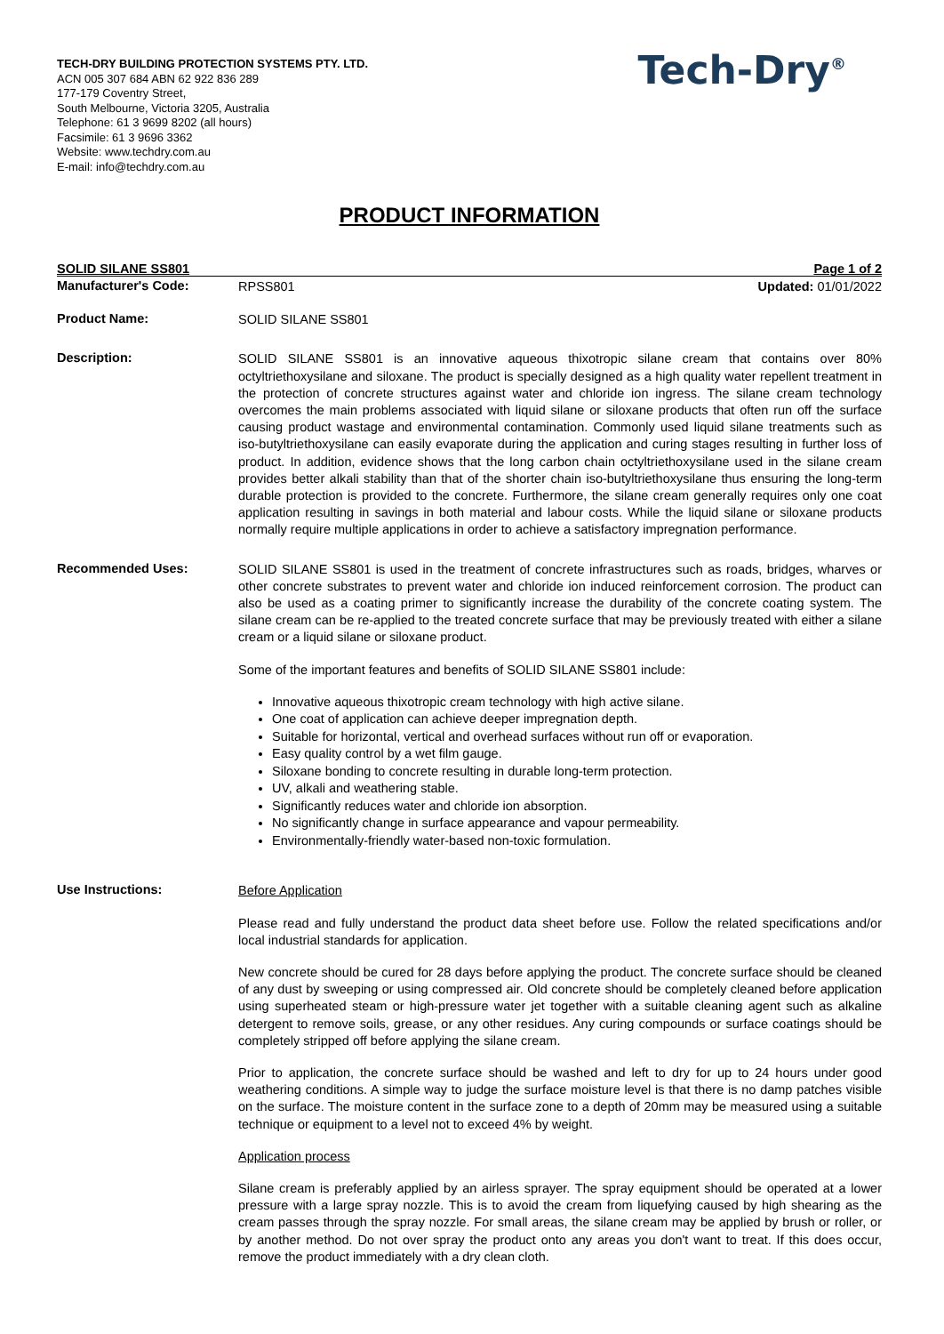TECH-DRY BUILDING PROTECTION SYSTEMS PTY. LTD.
ACN 005 307 684 ABN 62 922 836 289
177-179 Coventry Street,
South Melbourne, Victoria 3205, Australia
Telephone: 61 3 9699 8202 (all hours)
Facsimile: 61 3 9696 3362
Website: www.techdry.com.au
E-mail: info@techdry.com.au
Tech-Dry<sup>®</sup>
PRODUCT INFORMATION
SOLID SILANE SS801 Page 1 of 2
Manufacturer's Code:
RPSS801 Updated: 01/01/2022
Product Name:
SOLID SILANE SS801
Description:
SOLID SILANE SS801 is an innovative aqueous thixotropic silane cream that contains over 80% octyltriethoxysilane and siloxane. The product is specially designed as a high quality water repellent treatment in the protection of concrete structures against water and chloride ion ingress. The silane cream technology overcomes the main problems associated with liquid silane or siloxane products that often run off the surface causing product wastage and environmental contamination. Commonly used liquid silane treatments such as iso-butyltriethoxysilane can easily evaporate during the application and curing stages resulting in further loss of product. In addition, evidence shows that the long carbon chain octyltriethoxysilane used in the silane cream provides better alkali stability than that of the shorter chain iso-butyltriethoxysilane thus ensuring the long-term durable protection is provided to the concrete. Furthermore, the silane cream generally requires only one coat application resulting in savings in both material and labour costs. While the liquid silane or siloxane products normally require multiple applications in order to achieve a satisfactory impregnation performance.
Recommended Uses:
SOLID SILANE SS801 is used in the treatment of concrete infrastructures such as roads, bridges, wharves or other concrete substrates to prevent water and chloride ion induced reinforcement corrosion. The product can also be used as a coating primer to significantly increase the durability of the concrete coating system. The silane cream can be re-applied to the treated concrete surface that may be previously treated with either a silane cream or a liquid silane or siloxane product.
Some of the important features and benefits of SOLID SILANE SS801 include:
Innovative aqueous thixotropic cream technology with high active silane.
One coat of application can achieve deeper impregnation depth.
Suitable for horizontal, vertical and overhead surfaces without run off or evaporation.
Easy quality control by a wet film gauge.
Siloxane bonding to concrete resulting in durable long-term protection.
UV, alkali and weathering stable.
Significantly reduces water and chloride ion absorption.
No significantly change in surface appearance and vapour permeability.
Environmentally-friendly water-based non-toxic formulation.
Use Instructions:
Before Application
Please read and fully understand the product data sheet before use. Follow the related specifications and/or local industrial standards for application.
New concrete should be cured for 28 days before applying the product. The concrete surface should be cleaned of any dust by sweeping or using compressed air. Old concrete should be completely cleaned before application using superheated steam or high-pressure water jet together with a suitable cleaning agent such as alkaline detergent to remove soils, grease, or any other residues. Any curing compounds or surface coatings should be completely stripped off before applying the silane cream.
Prior to application, the concrete surface should be washed and left to dry for up to 24 hours under good weathering conditions. A simple way to judge the surface moisture level is that there is no damp patches visible on the surface. The moisture content in the surface zone to a depth of 20mm may be measured using a suitable technique or equipment to a level not to exceed 4% by weight.
Application process
Silane cream is preferably applied by an airless sprayer. The spray equipment should be operated at a lower pressure with a large spray nozzle. This is to avoid the cream from liquefying caused by high shearing as the cream passes through the spray nozzle. For small areas, the silane cream may be applied by brush or roller, or by another method. Do not over spray the product onto any areas you don't want to treat. If this does occur, remove the product immediately with a dry clean cloth.